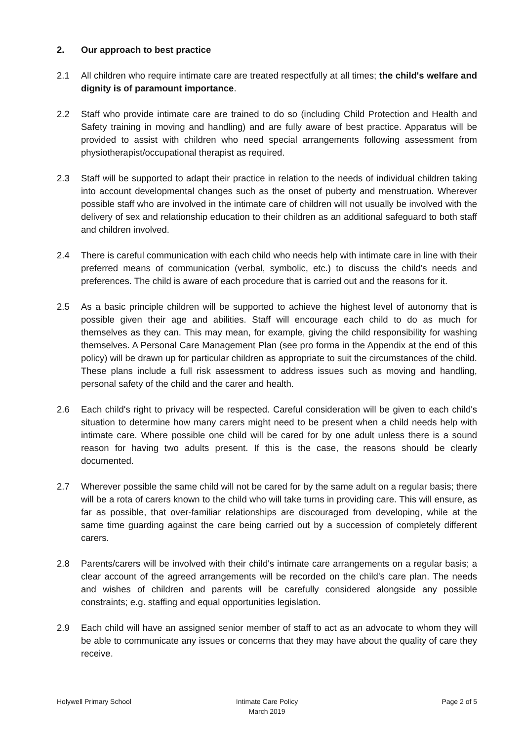2. Our approach to best practice
2.1 All children who require intimate care are treated respectfully at all times; the child's welfare and dignity is of paramount importance.
2.2 Staff who provide intimate care are trained to do so (including Child Protection and Health and Safety training in moving and handling) and are fully aware of best practice. Apparatus will be provided to assist with children who need special arrangements following assessment from physiotherapist/occupational therapist as required.
2.3 Staff will be supported to adapt their practice in relation to the needs of individual children taking into account developmental changes such as the onset of puberty and menstruation. Wherever possible staff who are involved in the intimate care of children will not usually be involved with the delivery of sex and relationship education to their children as an additional safeguard to both staff and children involved.
2.4 There is careful communication with each child who needs help with intimate care in line with their preferred means of communication (verbal, symbolic, etc.) to discuss the child’s needs and preferences. The child is aware of each procedure that is carried out and the reasons for it.
2.5 As a basic principle children will be supported to achieve the highest level of autonomy that is possible given their age and abilities. Staff will encourage each child to do as much for themselves as they can. This may mean, for example, giving the child responsibility for washing themselves. A Personal Care Management Plan (see pro forma in the Appendix at the end of this policy) will be drawn up for particular children as appropriate to suit the circumstances of the child. These plans include a full risk assessment to address issues such as moving and handling, personal safety of the child and the carer and health.
2.6 Each child's right to privacy will be respected. Careful consideration will be given to each child's situation to determine how many carers might need to be present when a child needs help with intimate care. Where possible one child will be cared for by one adult unless there is a sound reason for having two adults present. If this is the case, the reasons should be clearly documented.
2.7 Wherever possible the same child will not be cared for by the same adult on a regular basis; there will be a rota of carers known to the child who will take turns in providing care. This will ensure, as far as possible, that over-familiar relationships are discouraged from developing, while at the same time guarding against the care being carried out by a succession of completely different carers.
2.8 Parents/carers will be involved with their child's intimate care arrangements on a regular basis; a clear account of the agreed arrangements will be recorded on the child's care plan. The needs and wishes of children and parents will be carefully considered alongside any possible constraints; e.g. staffing and equal opportunities legislation.
2.9 Each child will have an assigned senior member of staff to act as an advocate to whom they will be able to communicate any issues or concerns that they may have about the quality of care they receive.
Holywell Primary School Intimate Care Policy
March 2019
Page 2 of 5